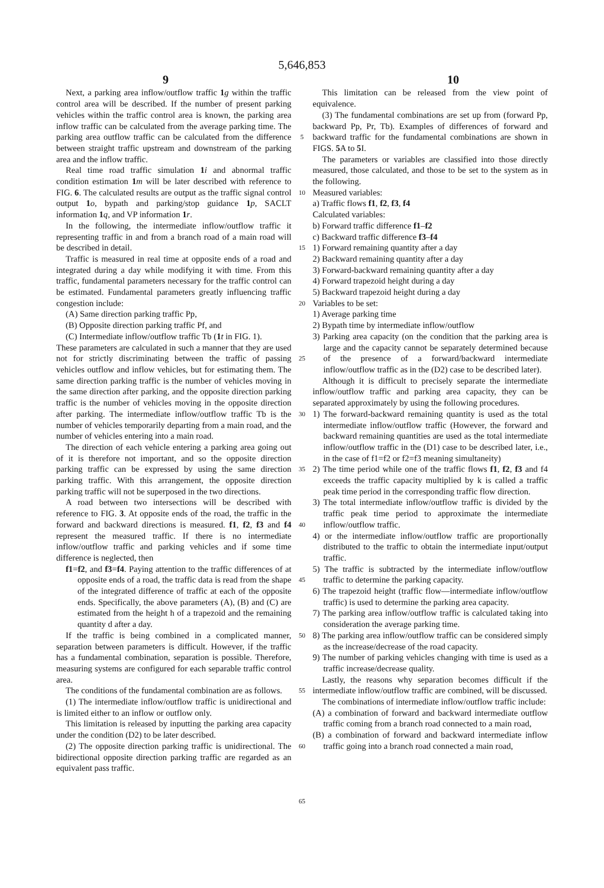5,646,853
9 10
Next, a parking area inflow/outflow traffic 1 g within the traffic control area will be described. If the number of present parking vehicles within the traffic control area is known, the parking area inflow traffic can be calculated from the average parking time. The parking area outflow traffic can be calculated from the difference between straight traffic upstream and downstream of the parking area and the inflow traffic.
Real time road traffic simulation 1 i and abnormal traffic condition estimation 1 m will be later described with reference to FIG. 6. The calculated results are output as the traffic signal control output 1 o, bypath and parking/stop guidance 1 p, SACLT information 1 q, and VP information 1 r.
In the following, the intermediate inflow/outflow traffic it representing traffic in and from a branch road of a main road will be described in detail.
Traffic is measured in real time at opposite ends of a road and integrated during a day while modifying it with time. From this traffic, fundamental parameters necessary for the traffic control can be estimated. Fundamental parameters greatly influencing traffic congestion include:
(A) Same direction parking traffic Pp,
(B) Opposite direction parking traffic Pf, and
(C) Intermediate inflow/outflow traffic Tb (1 t in FIG. 1).
These parameters are calculated in such a manner that they are used not for strictly discriminating between the traffic of passing vehicles outflow and inflow vehicles, but for estimating them. The same direction parking traffic is the number of vehicles moving in the same direction after parking, and the opposite direction parking traffic is the number of vehicles moving in the opposite direction after parking. The intermediate inflow/outflow traffic Tb is the number of vehicles temporarily departing from a main road, and the number of vehicles entering into a main road.
The direction of each vehicle entering a parking area going out of it is therefore not important, and so the opposite direction parking traffic can be expressed by using the same direction parking traffic. With this arrangement, the opposite direction parking traffic will not be superposed in the two directions.
A road between two intersections will be described with reference to FIG. 3. At opposite ends of the road, the traffic in the forward and backward directions is measured. f1, f2, f3 and f4 represent the measured traffic. If there is no intermediate inflow/outflow traffic and parking vehicles and if some time difference is neglected, then
f1=f2, and f3=f4. Paying attention to the traffic differences of at opposite ends of a road, the traffic data is read from the shape of the integrated difference of traffic at each of the opposite ends. Specifically, the above parameters (A), (B) and (C) are estimated from the height h of a trapezoid and the remaining quantity d after a day.
If the traffic is being combined in a complicated manner, separation between parameters is difficult. However, if the traffic has a fundamental combination, separation is possible. Therefore, measuring systems are configured for each separable traffic control area.
The conditions of the fundamental combination are as follows.
(1) The intermediate inflow/outflow traffic is unidirectional and is limited either to an inflow or outflow only.
This limitation is released by inputting the parking area capacity under the condition (D2) to be later described.
(2) The opposite direction parking traffic is unidirectional. The bidirectional opposite direction parking traffic are regarded as an equivalent pass traffic.
5
10
15
20
25
30
35
40
45
50
55
60
65
This limitation can be released from the view point of equivalence.
(3) The fundamental combinations are set up from (forward Pp, backward Pp, Pr, Tb). Examples of differences of forward and backward traffic for the fundamental combinations are shown in FIGS. 5 A to 5 I.
The parameters or variables are classified into those directly measured, those calculated, and those to be set to the system as in the following.
Measured variables:
a) Traffic flows f1, f2, f3, f4
Calculated variables:
b) Forward traffic difference f1–f2
c) Backward traffic difference f3–f4
1) Forward remaining quantity after a day
2) Backward remaining quantity after a day
3) Forward-backward remaining quantity after a day
4) Forward trapezoid height during a day
5) Backward trapezoid height during a day
Variables to be set:
1) Average parking time
2) Bypath time by intermediate inflow/outflow
3) Parking area capacity (on the condition that the parking area is large and the capacity cannot be separately determined because of the presence of a forward/backward intermediate inflow/outflow traffic as in the (D2) case to be described later).
Although it is difficult to precisely separate the intermediate inflow/outflow traffic and parking area capacity, they can be separated approximately by using the following procedures.
1) The forward-backward remaining quantity is used as the total intermediate inflow/outflow traffic (However, the forward and backward remaining quantities are used as the total intermediate inflow/outflow traffic in the (D1) case to be described later, i.e., in the case of f1=f2 or f2=f3 meaning simultaneity)
2) The time period while one of the traffic flows f1, f2, f3 and f4 exceeds the traffic capacity multiplied by k is called a traffic peak time period in the corresponding traffic flow direction.
3) The total intermediate inflow/outflow traffic is divided by the traffic peak time period to approximate the intermediate inflow/outflow traffic.
4) or the intermediate inflow/outflow traffic are proportionally distributed to the traffic to obtain the intermediate input/output traffic.
5) The traffic is subtracted by the intermediate inflow/outflow traffic to determine the parking capacity.
6) The trapezoid height (traffic flow—intermediate inflow/outflow traffic) is used to determine the parking area capacity.
7) The parking area inflow/outflow traffic is calculated taking into consideration the average parking time.
8) The parking area inflow/outflow traffic can be considered simply as the increase/decrease of the road capacity.
9) The number of parking vehicles changing with time is used as a traffic increase/decrease quality.
Lastly, the reasons why separation becomes difficult if the intermediate inflow/outflow traffic are combined, will be discussed.
The combinations of intermediate inflow/outflow traffic include:
(A) a combination of forward and backward intermediate outflow traffic coming from a branch road connected to a main road,
(B) a combination of forward and backward intermediate inflow traffic going into a branch road connected a main road,